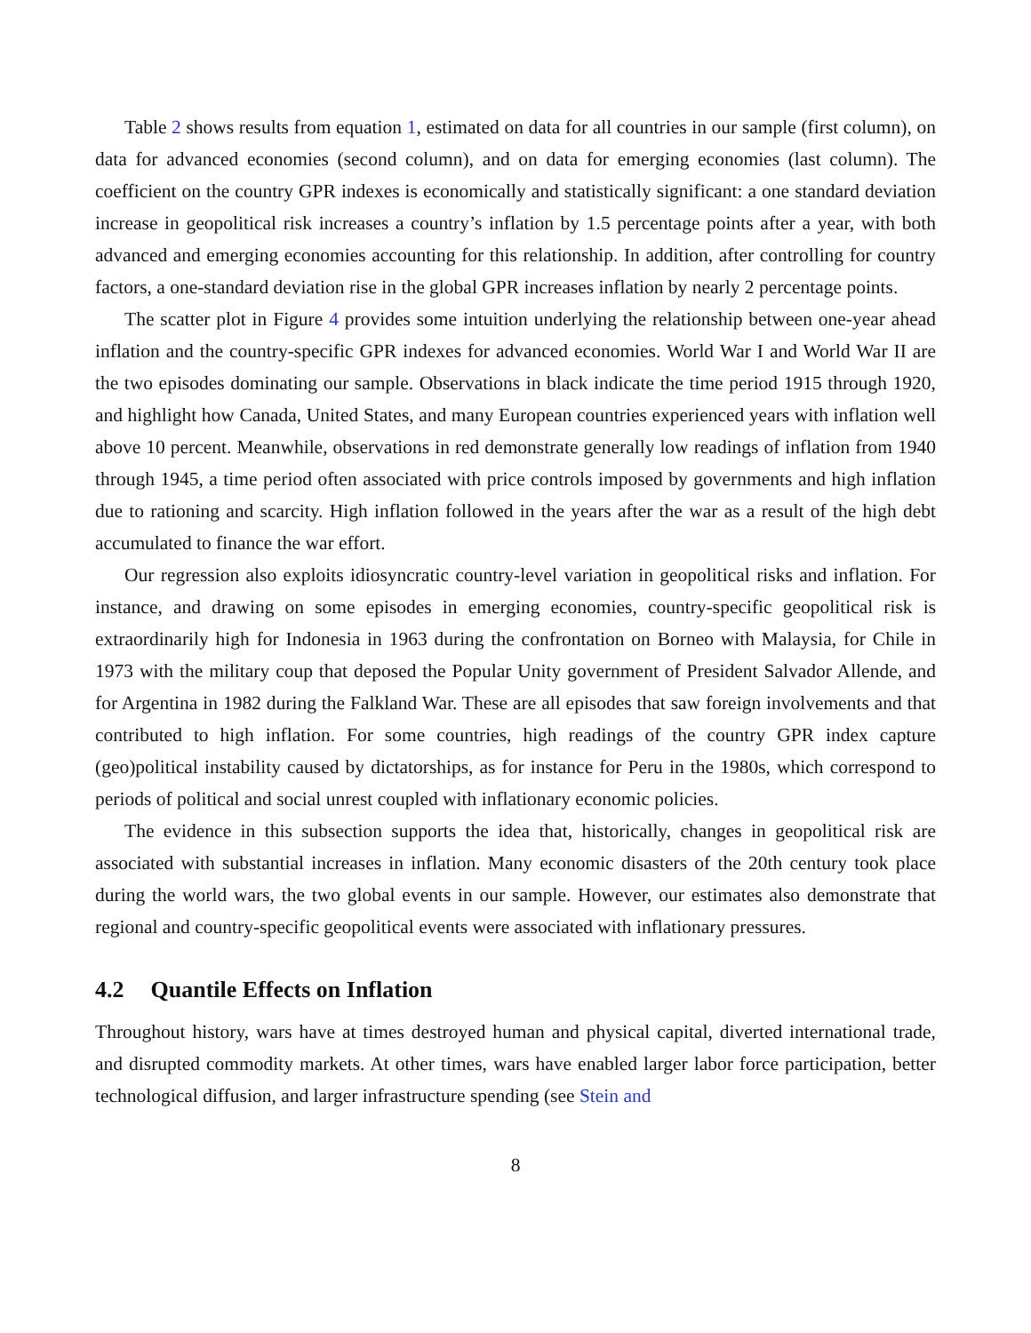Table 2 shows results from equation 1, estimated on data for all countries in our sample (first column), on data for advanced economies (second column), and on data for emerging economies (last column). The coefficient on the country GPR indexes is economically and statistically significant: a one standard deviation increase in geopolitical risk increases a country’s inflation by 1.5 percentage points after a year, with both advanced and emerging economies accounting for this relationship. In addition, after controlling for country factors, a one-standard deviation rise in the global GPR increases inflation by nearly 2 percentage points.
The scatter plot in Figure 4 provides some intuition underlying the relationship between one-year ahead inflation and the country-specific GPR indexes for advanced economies. World War I and World War II are the two episodes dominating our sample. Observations in black indicate the time period 1915 through 1920, and highlight how Canada, United States, and many European countries experienced years with inflation well above 10 percent. Meanwhile, observations in red demonstrate generally low readings of inflation from 1940 through 1945, a time period often associated with price controls imposed by governments and high inflation due to rationing and scarcity. High inflation followed in the years after the war as a result of the high debt accumulated to finance the war effort.
Our regression also exploits idiosyncratic country-level variation in geopolitical risks and inflation. For instance, and drawing on some episodes in emerging economies, country-specific geopolitical risk is extraordinarily high for Indonesia in 1963 during the confrontation on Borneo with Malaysia, for Chile in 1973 with the military coup that deposed the Popular Unity government of President Salvador Allende, and for Argentina in 1982 during the Falkland War. These are all episodes that saw foreign involvements and that contributed to high inflation. For some countries, high readings of the country GPR index capture (geo)political instability caused by dictatorships, as for instance for Peru in the 1980s, which correspond to periods of political and social unrest coupled with inflationary economic policies.
The evidence in this subsection supports the idea that, historically, changes in geopolitical risk are associated with substantial increases in inflation. Many economic disasters of the 20th century took place during the world wars, the two global events in our sample. However, our estimates also demonstrate that regional and country-specific geopolitical events were associated with inflationary pressures.
4.2 Quantile Effects on Inflation
Throughout history, wars have at times destroyed human and physical capital, diverted international trade, and disrupted commodity markets. At other times, wars have enabled larger labor force participation, better technological diffusion, and larger infrastructure spending (see Stein and
8